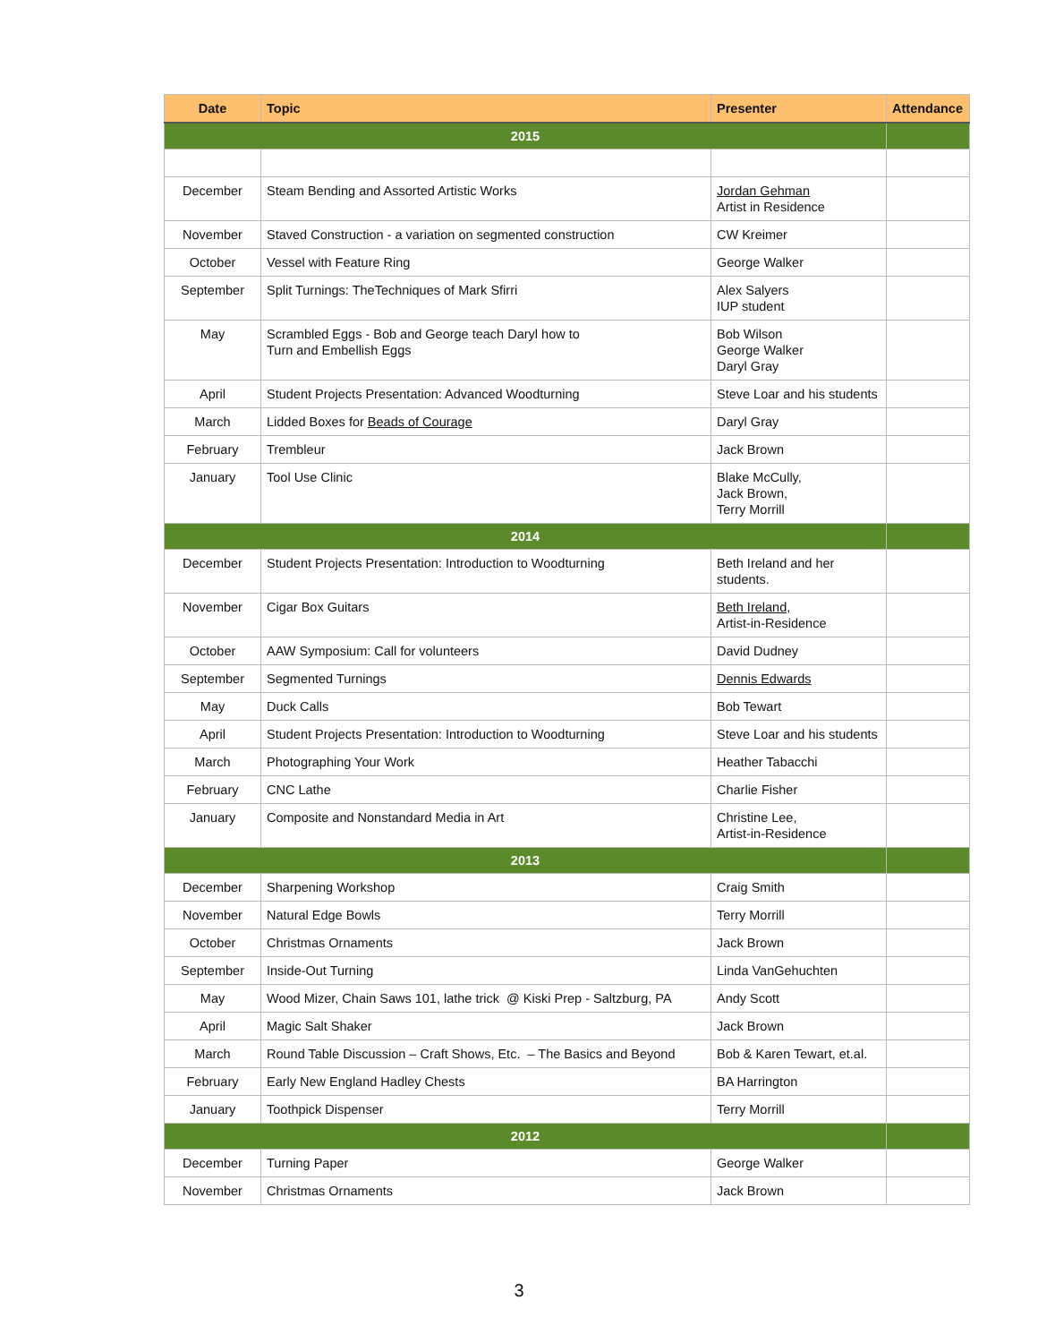| Date | Topic | Presenter | Attendance |
| --- | --- | --- | --- |
| 2015 | | | |
| December | Steam Bending and Assorted Artistic Works | Jordan Gehman Artist in Residence | |
| November | Staved Construction - a variation on segmented construction | CW Kreimer | |
| October | Vessel with Feature Ring | George Walker | |
| September | Split Turnings: TheTechniques of Mark Sfirri | Alex Salyers IUP student | |
| May | Scrambled Eggs - Bob and George teach Daryl how to Turn and Embellish Eggs | Bob Wilson George Walker Daryl Gray | |
| April | Student Projects Presentation: Advanced Woodturning | Steve Loar and his students | |
| March | Lidded Boxes for Beads of Courage | Daryl Gray | |
| February | Trembleur | Jack Brown | |
| January | Tool Use Clinic | Blake McCully, Jack Brown, Terry Morrill | |
| 2014 | | | |
| December | Student Projects Presentation: Introduction to Woodturning | Beth Ireland and her students. | |
| November | Cigar Box Guitars | Beth Ireland, Artist-in-Residence | |
| October | AAW Symposium: Call for volunteers | David Dudney | |
| September | Segmented Turnings | Dennis Edwards | |
| May | Duck Calls | Bob Tewart | |
| April | Student Projects Presentation: Introduction to Woodturning | Steve Loar and his students | |
| March | Photographing Your Work | Heather Tabacchi | |
| February | CNC Lathe | Charlie Fisher | |
| January | Composite and Nonstandard Media in Art | Christine Lee, Artist-in-Residence | |
| 2013 | | | |
| December | Sharpening Workshop | Craig Smith | |
| November | Natural Edge Bowls | Terry Morrill | |
| October | Christmas Ornaments | Jack Brown | |
| September | Inside-Out Turning | Linda VanGehuchten | |
| May | Wood Mizer, Chain Saws 101, lathe trick @ Kiski Prep - Saltzburg, PA | Andy Scott | |
| April | Magic Salt Shaker | Jack Brown | |
| March | Round Table Discussion – Craft Shows, Etc. – The Basics and Beyond | Bob & Karen Tewart, et.al. | |
| February | Early New England Hadley Chests | BA Harrington | |
| January | Toothpick Dispenser | Terry Morrill | |
| 2012 | | | |
| December | Turning Paper | George Walker | |
| November | Christmas Ornaments | Jack Brown | |
3